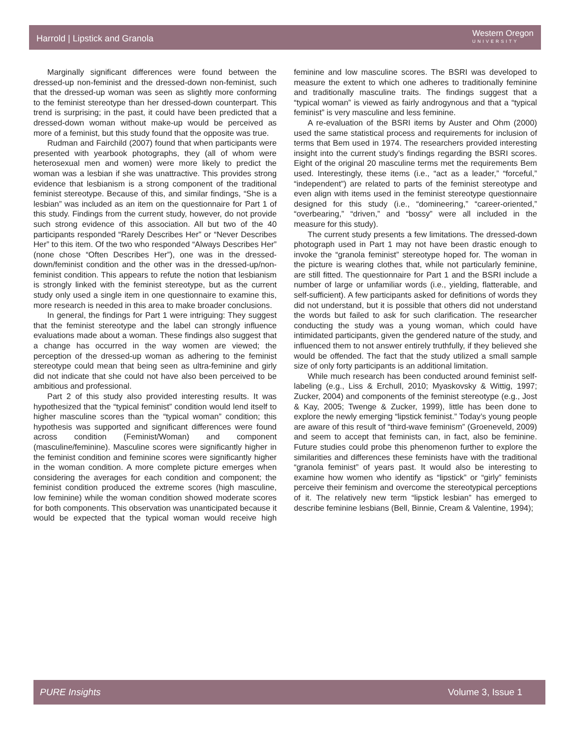Harrold | Lipstick and Granola Western Oregon
UNIVERSITY
Marginally significant differences were found between the dressed-up non-feminist and the dressed-down non-feminist, such that the dressed-up woman was seen as slightly more conforming to the feminist stereotype than her dressed-down counterpart. This trend is surprising; in the past, it could have been predicted that a dressed-down woman without make-up would be perceived as more of a feminist, but this study found that the opposite was true.
Rudman and Fairchild (2007) found that when participants were presented with yearbook photographs, they (all of whom were heterosexual men and women) were more likely to predict the woman was a lesbian if she was unattractive. This provides strong evidence that lesbianism is a strong component of the traditional feminist stereotype. Because of this, and similar findings, “She is a lesbian” was included as an item on the questionnaire for Part 1 of this study. Findings from the current study, however, do not provide such strong evidence of this association. All but two of the 40 participants responded “Rarely Describes Her” or “Never Describes Her” to this item. Of the two who responded “Always Describes Her” (none chose “Often Describes Her”), one was in the dressed-down/feminist condition and the other was in the dressed-up/non-feminist condition. This appears to refute the notion that lesbianism is strongly linked with the feminist stereotype, but as the current study only used a single item in one questionnaire to examine this, more research is needed in this area to make broader conclusions.
In general, the findings for Part 1 were intriguing: They suggest that the feminist stereotype and the label can strongly influence evaluations made about a woman. These findings also suggest that a change has occurred in the way women are viewed; the perception of the dressed-up woman as adhering to the feminist stereotype could mean that being seen as ultra-feminine and girly did not indicate that she could not have also been perceived to be ambitious and professional.
Part 2 of this study also provided interesting results. It was hypothesized that the “typical feminist” condition would lend itself to higher masculine scores than the “typical woman” condition; this hypothesis was supported and significant differences were found across condition (Feminist/Woman) and component (masculine/feminine). Masculine scores were significantly higher in the feminist condition and feminine scores were significantly higher in the woman condition. A more complete picture emerges when considering the averages for each condition and component; the feminist condition produced the extreme scores (high masculine, low feminine) while the woman condition showed moderate scores for both components. This observation was unanticipated because it would be expected that the typical woman would receive high feminine and low masculine scores. The BSRI was developed to measure the extent to which one adheres to traditionally feminine and traditionally masculine traits. The findings suggest that a “typical woman” is viewed as fairly androgynous and that a “typical feminist” is very masculine and less feminine.
A re-evaluation of the BSRI items by Auster and Ohm (2000) used the same statistical process and requirements for inclusion of terms that Bem used in 1974. The researchers provided interesting insight into the current study’s findings regarding the BSRI scores. Eight of the original 20 masculine terms met the requirements Bem used. Interestingly, these items (i.e., “act as a leader,” “forceful,” “independent”) are related to parts of the feminist stereotype and even align with items used in the feminist stereotype questionnaire designed for this study (i.e., “domineering,” “career-oriented,” “overbearing,” “driven,” and “bossy” were all included in the measure for this study).
The current study presents a few limitations. The dressed-down photograph used in Part 1 may not have been drastic enough to invoke the “granola feminist” stereotype hoped for. The woman in the picture is wearing clothes that, while not particularly feminine, are still fitted. The questionnaire for Part 1 and the BSRI include a number of large or unfamiliar words (i.e., yielding, flatterable, and self-sufficient). A few participants asked for definitions of words they did not understand, but it is possible that others did not understand the words but failed to ask for such clarification. The researcher conducting the study was a young woman, which could have intimidated participants, given the gendered nature of the study, and influenced them to not answer entirely truthfully, if they believed she would be offended. The fact that the study utilized a small sample size of only forty participants is an additional limitation.
While much research has been conducted around feminist self-labeling (e.g., Liss & Erchull, 2010; Myaskovsky & Wittig, 1997; Zucker, 2004) and components of the feminist stereotype (e.g., Jost & Kay, 2005; Twenge & Zucker, 1999), little has been done to explore the newly emerging “lipstick feminist.” Today’s young people are aware of this result of “third-wave feminism” (Groeneveld, 2009) and seem to accept that feminists can, in fact, also be feminine. Future studies could probe this phenomenon further to explore the similarities and differences these feminists have with the traditional “granola feminist” of years past. It would also be interesting to examine how women who identify as “lipstick” or “girly” feminists perceive their feminism and overcome the stereotypical perceptions of it. The relatively new term “lipstick lesbian” has emerged to describe feminine lesbians (Bell, Binnie, Cream & Valentine, 1994);
PURE Insights Volume 3, Issue 1